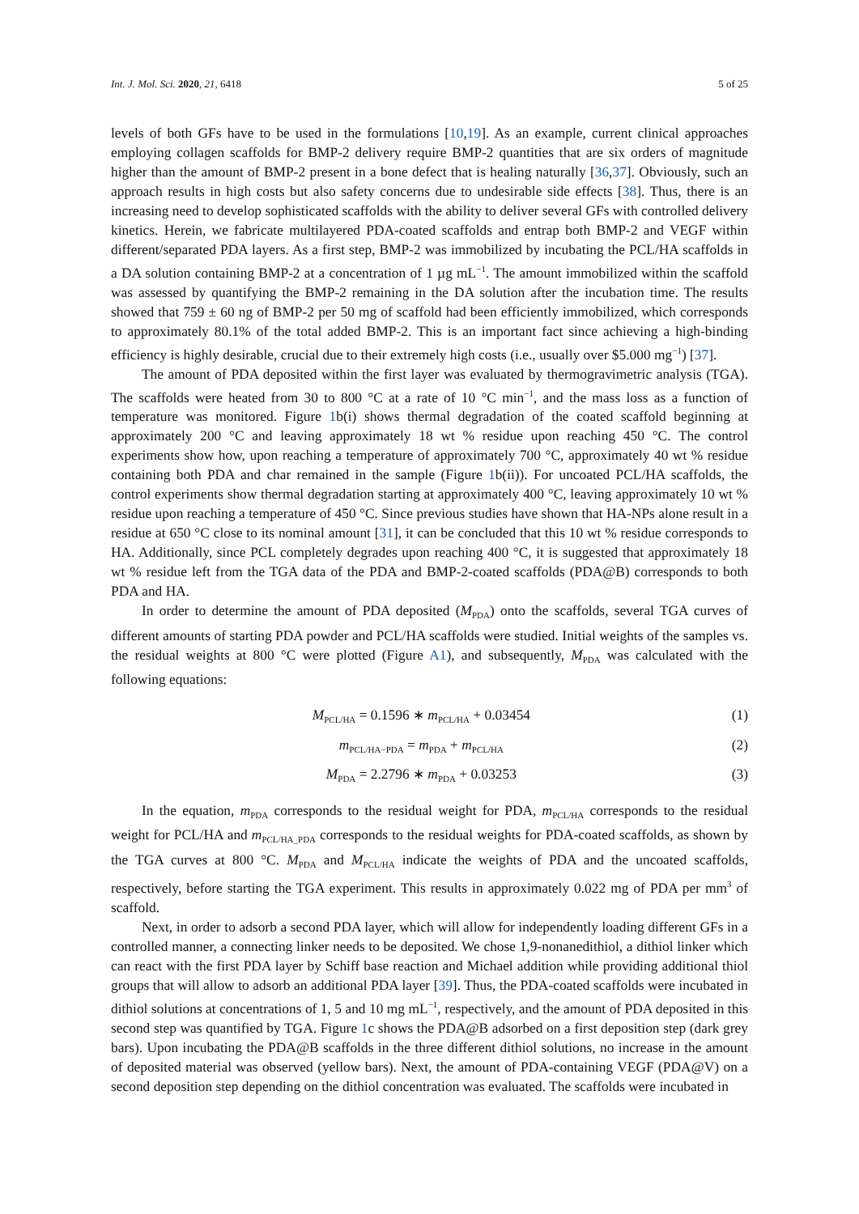Int. J. Mol. Sci. 2020, 21, 6418 5 of 25
levels of both GFs have to be used in the formulations [10,19]. As an example, current clinical approaches employing collagen scaffolds for BMP-2 delivery require BMP-2 quantities that are six orders of magnitude higher than the amount of BMP-2 present in a bone defect that is healing naturally [36,37]. Obviously, such an approach results in high costs but also safety concerns due to undesirable side effects [38]. Thus, there is an increasing need to develop sophisticated scaffolds with the ability to deliver several GFs with controlled delivery kinetics. Herein, we fabricate multilayered PDA-coated scaffolds and entrap both BMP-2 and VEGF within different/separated PDA layers. As a first step, BMP-2 was immobilized by incubating the PCL/HA scaffolds in a DA solution containing BMP-2 at a concentration of 1 µg mL<sup>−1</sup>. The amount immobilized within the scaffold was assessed by quantifying the BMP-2 remaining in the DA solution after the incubation time. The results showed that 759 ± 60 ng of BMP-2 per 50 mg of scaffold had been efficiently immobilized, which corresponds to approximately 80.1% of the total added BMP-2. This is an important fact since achieving a high-binding efficiency is highly desirable, crucial due to their extremely high costs (i.e., usually over $5.000 mg<sup>−1</sup>) [37].
The amount of PDA deposited within the first layer was evaluated by thermogravimetric analysis (TGA). The scaffolds were heated from 30 to 800 °C at a rate of 10 °C min<sup>−1</sup>, and the mass loss as a function of temperature was monitored. Figure 1b(i) shows thermal degradation of the coated scaffold beginning at approximately 200 °C and leaving approximately 18 wt % residue upon reaching 450 °C. The control experiments show how, upon reaching a temperature of approximately 700 °C, approximately 40 wt % residue containing both PDA and char remained in the sample (Figure 1b(ii)). For uncoated PCL/HA scaffolds, the control experiments show thermal degradation starting at approximately 400 °C, leaving approximately 10 wt % residue upon reaching a temperature of 450 °C. Since previous studies have shown that HA-NPs alone result in a residue at 650 °C close to its nominal amount [31], it can be concluded that this 10 wt % residue corresponds to HA. Additionally, since PCL completely degrades upon reaching 400 °C, it is suggested that approximately 18 wt % residue left from the TGA data of the PDA and BMP-2-coated scaffolds (PDA@B) corresponds to both PDA and HA.
In order to determine the amount of PDA deposited (M<sub>PDA</sub>) onto the scaffolds, several TGA curves of different amounts of starting PDA powder and PCL/HA scaffolds were studied. Initial weights of the samples vs. the residual weights at 800 °C were plotted (Figure A1), and subsequently, M<sub>PDA</sub> was calculated with the following equations:
M<sub>PCL/HA</sub> = 0.1596 ∗ m<sub>PCL/HA</sub> + 0.03454 (1)
m<sub>PCL/HA−PDA</sub> = m<sub>PDA</sub> + m<sub>PCL/HA</sub> (2)
M<sub>PDA</sub> = 2.2796 ∗ m<sub>PDA</sub> + 0.03253 (3)
In the equation, m<sub>PDA</sub> corresponds to the residual weight for PDA, m<sub>PCL/HA</sub> corresponds to the residual weight for PCL/HA and m<sub>PCL/HA_PDA</sub> corresponds to the residual weights for PDA-coated scaffolds, as shown by the TGA curves at 800 °C. M<sub>PDA</sub> and M<sub>PCL/HA</sub> indicate the weights of PDA and the uncoated scaffolds, respectively, before starting the TGA experiment. This results in approximately 0.022 mg of PDA per mm<sup>3</sup> of scaffold.
Next, in order to adsorb a second PDA layer, which will allow for independently loading different GFs in a controlled manner, a connecting linker needs to be deposited. We chose 1,9-nonanedithiol, a dithiol linker which can react with the first PDA layer by Schiff base reaction and Michael addition while providing additional thiol groups that will allow to adsorb an additional PDA layer [39]. Thus, the PDA-coated scaffolds were incubated in dithiol solutions at concentrations of 1, 5 and 10 mg mL<sup>−1</sup>, respectively, and the amount of PDA deposited in this second step was quantified by TGA. Figure 1c shows the PDA@B adsorbed on a first deposition step (dark grey bars). Upon incubating the PDA@B scaffolds in the three different dithiol solutions, no increase in the amount of deposited material was observed (yellow bars). Next, the amount of PDA-containing VEGF (PDA@V) on a second deposition step depending on the dithiol concentration was evaluated. The scaffolds were incubated in